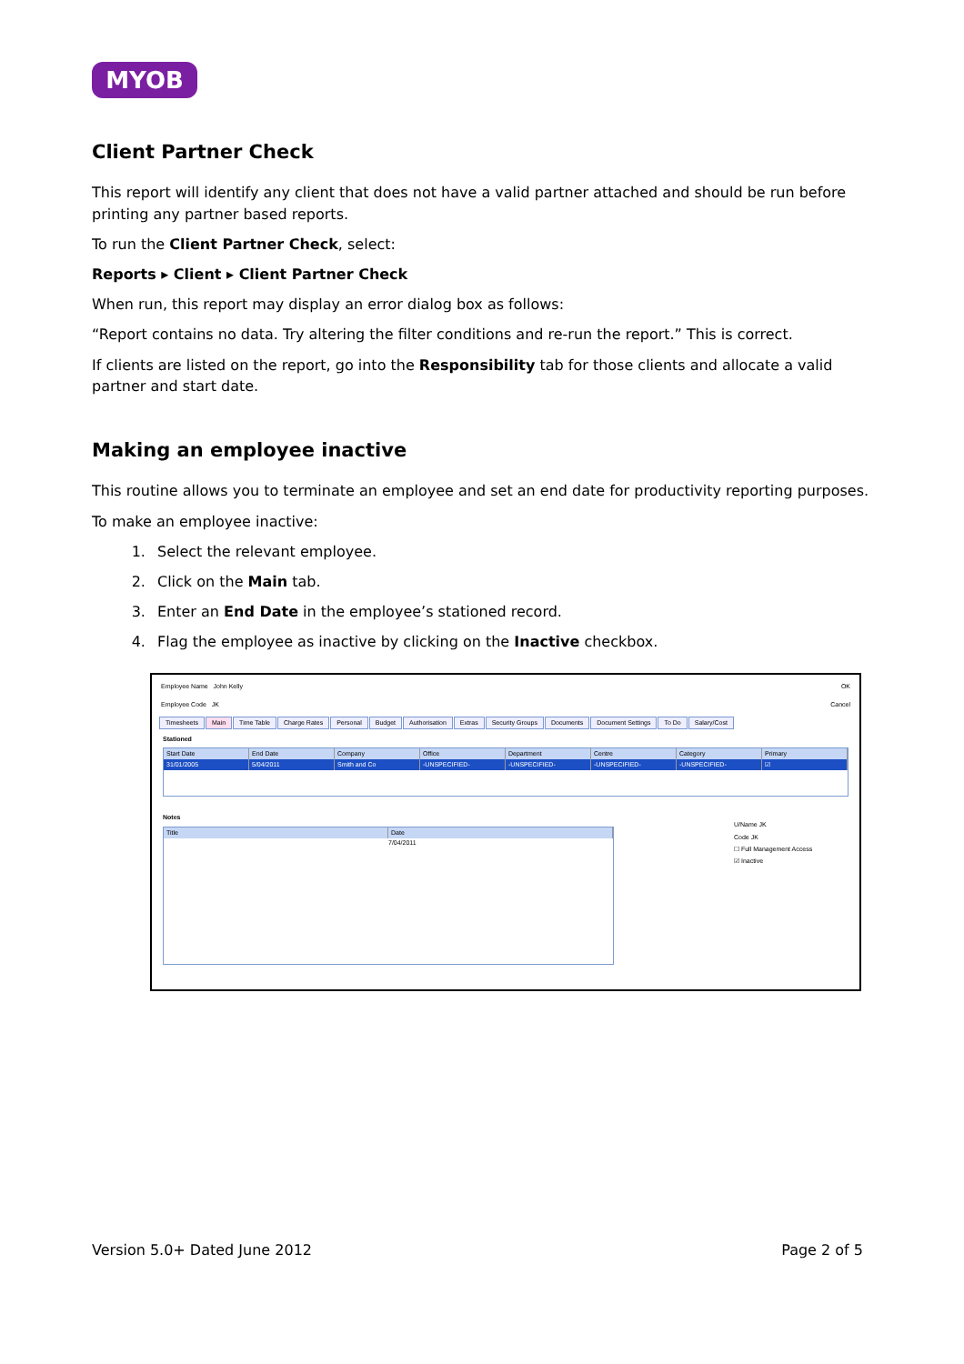MYOB
Client Partner Check
This report will identify any client that does not have a valid partner attached and should be run before printing any partner based reports.
To run the Client Partner Check, select:
Reports ▸ Client ▸ Client Partner Check
When run, this report may display an error dialog box as follows:
“Report contains no data. Try altering the filter conditions and re-run the report.” This is correct.
If clients are listed on the report, go into the Responsibility tab for those clients and allocate a valid partner and start date.
Making an employee inactive
This routine allows you to terminate an employee and set an end date for productivity reporting purposes.
To make an employee inactive:
1. Select the relevant employee.
2. Click on the Main tab.
3. Enter an End Date in the employee’s stationed record.
4. Flag the employee as inactive by clicking on the Inactive checkbox.
Employee Name John Kelly OK
Employee Code JK Cancel
Timesheets Main Time Table Charge Rates Personal Budget Authorisation Extras Security Groups Documents Document Settings To Do Salary/Cost
Stationed
Start Date End Date Company Office Department Centre Category Primary
31/01/2005 5/04/2011 Smith and Co -UNSPECIFIED- -UNSPECIFIED- -UNSPECIFIED- -UNSPECIFIED- ☑
Notes
Title Date
7/04/2011
U/Name JK
Code JK
☐ Full Management Access
☑ Inactive
Version 5.0+ Dated June 2012 Page 2 of 5